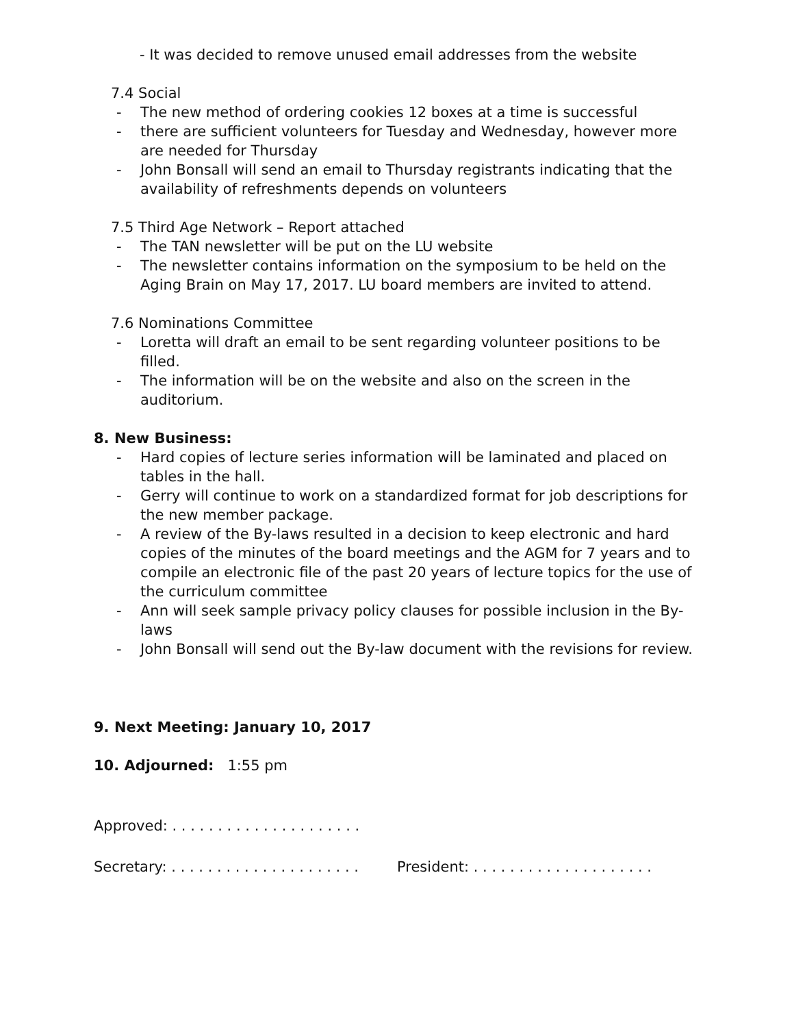- It was decided to remove unused email addresses from the website
7.4 Social
- The new method of ordering cookies 12 boxes at a time is successful
- there are sufficient volunteers for Tuesday and Wednesday, however more are needed for Thursday
- John Bonsall will send an email to Thursday registrants indicating that the availability of refreshments depends on volunteers
7.5 Third Age Network – Report attached
- The TAN newsletter will be put on the LU website
- The newsletter contains information on the symposium to be held on the Aging Brain on May 17, 2017. LU board members are invited to attend.
7.6 Nominations Committee
- Loretta will draft an email to be sent regarding volunteer positions to be filled.
- The information will be on the website and also on the screen in the auditorium.
8. New Business:
- Hard copies of lecture series information will be laminated and placed on tables in the hall.
- Gerry will continue to work on a standardized format for job descriptions for the new member package.
- A review of the By-laws resulted in a decision to keep electronic and hard copies of the minutes of the board meetings and the AGM for 7 years and to compile an electronic file of the past 20 years of lecture topics for the use of the curriculum committee
- Ann will seek sample privacy policy clauses for possible inclusion in the By-laws
- John Bonsall will send out the By-law document with the revisions for review.
9. Next Meeting: January 10, 2017
10. Adjourned: 1:55 pm
Approved: . . . . . . . . . . . . . . . . . . . . .
Secretary: . . . . . . . . . . . . . . . . . . . . . President: . . . . . . . . . . . . . . . . . . . .